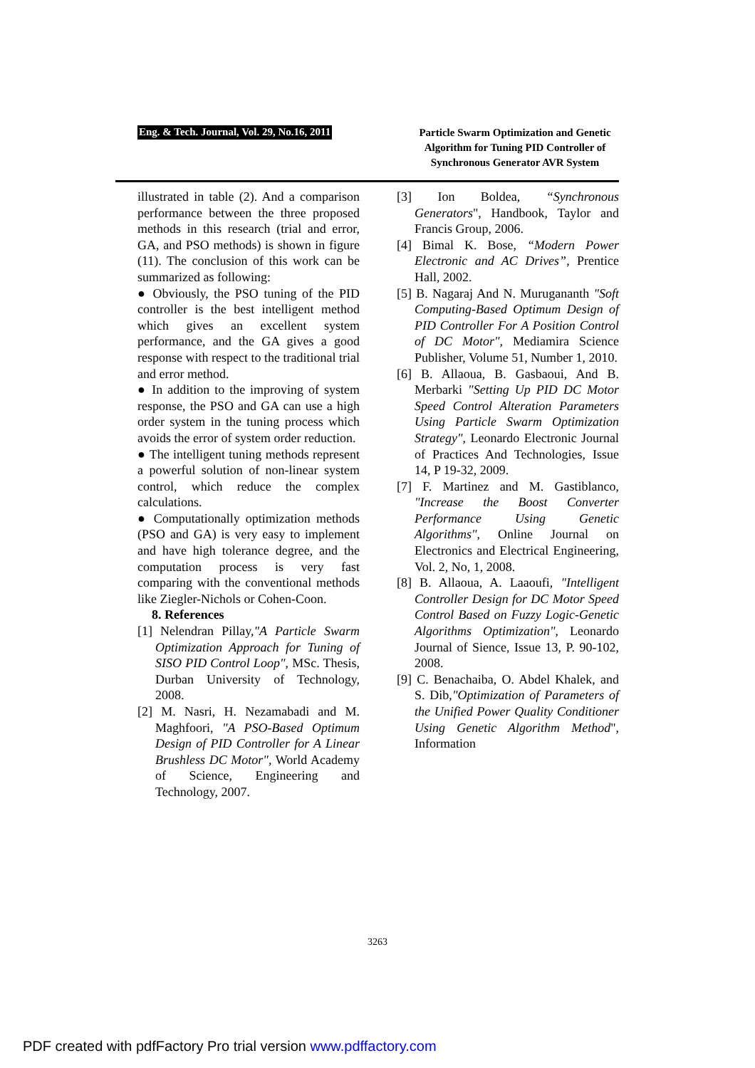Eng. & Tech. Journal, Vol. 29, No.16, 2011
Particle Swarm Optimization and Genetic Algorithm for Tuning PID Controller of Synchronous Generator AVR System
illustrated in table (2). And a comparison performance between the three proposed methods in this research (trial and error, GA, and PSO methods) is shown in figure (11). The conclusion of this work can be summarized as following:
● Obviously, the PSO tuning of the PID controller is the best intelligent method which gives an excellent system performance, and the GA gives a good response with respect to the traditional trial and error method.
● In addition to the improving of system response, the PSO and GA can use a high order system in the tuning process which avoids the error of system order reduction.
● The intelligent tuning methods represent a powerful solution of non-linear system control, which reduce the complex calculations.
● Computationally optimization methods (PSO and GA) is very easy to implement and have high tolerance degree, and the computation process is very fast comparing with the conventional methods like Ziegler-Nichols or Cohen-Coon.
8. References
[1] Nelendran Pillay,"A Particle Swarm Optimization Approach for Tuning of SISO PID Control Loop", MSc. Thesis, Durban University of Technology, 2008.
[2] M. Nasri, H. Nezamabadi and M. Maghfoori, "A PSO-Based Optimum Design of PID Controller for A Linear Brushless DC Motor", World Academy of Science, Engineering and Technology, 2007.
[3] Ion Boldea, “Synchronous Generators", Handbook, Taylor and Francis Group, 2006.
[4] Bimal K. Bose, “Modern Power Electronic and AC Drives”, Prentice Hall, 2002.
[5] B. Nagaraj And N. Murugananth "Soft Computing-Based Optimum Design of PID Controller For A Position Control of DC Motor", Mediamira Science Publisher, Volume 51, Number 1, 2010.
[6] B. Allaoua, B. Gasbaoui, And B. Merbarki "Setting Up PID DC Motor Speed Control Alteration Parameters Using Particle Swarm Optimization Strategy", Leonardo Electronic Journal of Practices And Technologies, Issue 14, P 19-32, 2009.
[7] F. Martinez and M. Gastiblanco, "Increase the Boost Converter Performance Using Genetic Algorithms", Online Journal on Electronics and Electrical Engineering, Vol. 2, No, 1, 2008.
[8] B. Allaoua, A. Laaoufi, "Intelligent Controller Design for DC Motor Speed Control Based on Fuzzy Logic-Genetic Algorithms Optimization", Leonardo Journal of Sience, Issue 13, P. 90-102, 2008.
[9] C. Benachaiba, O. Abdel Khalek, and S. Dib,"Optimization of Parameters of the Unified Power Quality Conditioner Using Genetic Algorithm Method", Information
3263
PDF created with pdfFactory Pro trial version www.pdffactory.com